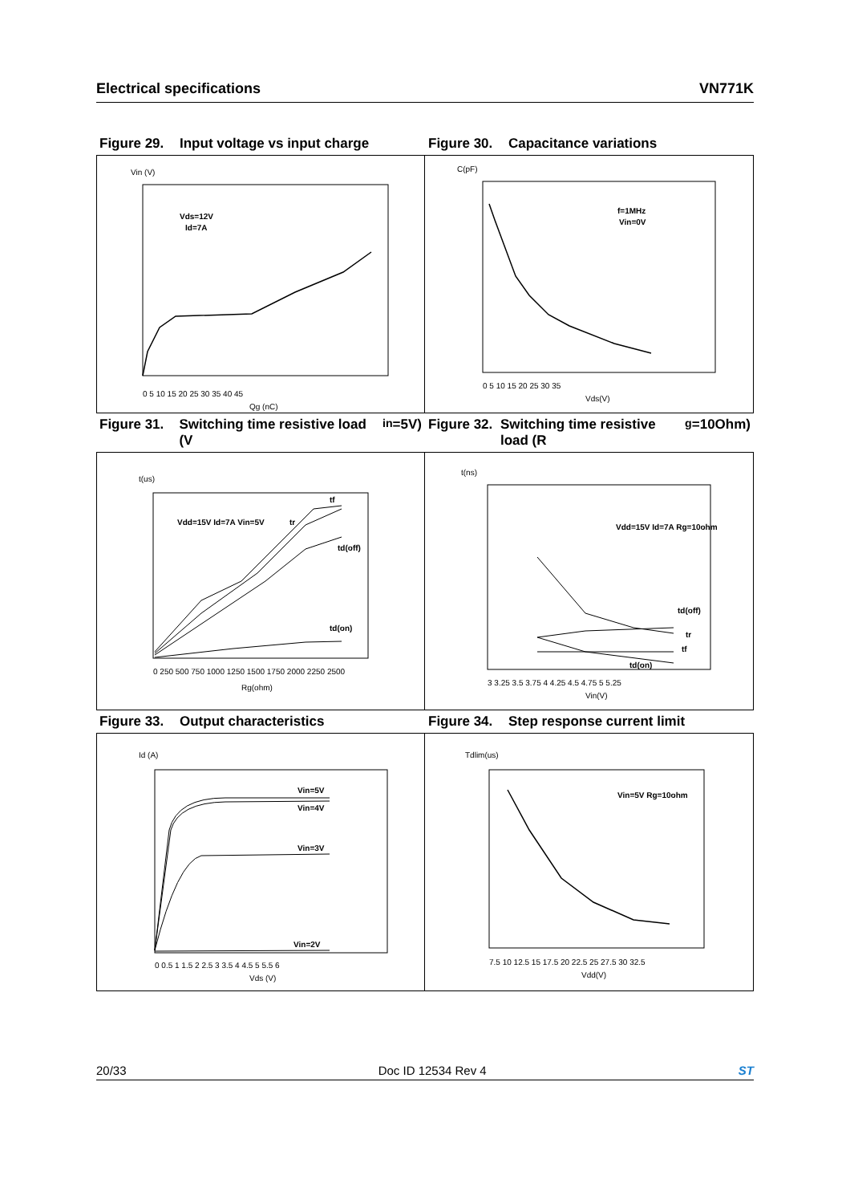Electrical specifications VN771K
Figure 29. Input voltage vs input charge Figure 30. Capacitance variations
Vin (V)
Vds=12V
Id=7A
0 5 10 15 20 25 30 35 40 45
Qg (nC)
C(pF)
f=1MHz
Vin=0V
0 5 10 15 20 25 30 35
Vds(V)
Figure 31. Switching time resistive load (V<sub>in</sub>=5V)
Figure 32. Switching time resistive load (R<sub>g</sub>=10Ohm)
t(us)
Vdd=15V Id=7A Vin=5V
tf
tr
td(off)
td(on)
0 250 500 750 1000 1250 1500 1750 2000 2250 2500
Rg(ohm)
t(ns)
Vdd=15V Id=7A Rg=10ohm
td(off)
tr
tf
td(on)
3 3.25 3.5 3.75 4 4.25 4.5 4.75 5 5.25
Vin(V)
Figure 33. Output characteristics Figure 34. Step response current limit
Id (A)
Vin=5V
Vin=4V
Vin=3V
Vin=2V
0 0.5 1 1.5 2 2.5 3 3.5 4 4.5 5 5.5 6
Vds (V)
Tdlim(us)
Vin=5V Rg=10ohm
7.5 10 12.5 15 17.5 20 22.5 25 27.5 30 32.5
Vdd(V)
20/33 Doc ID 12534 Rev 4 ST